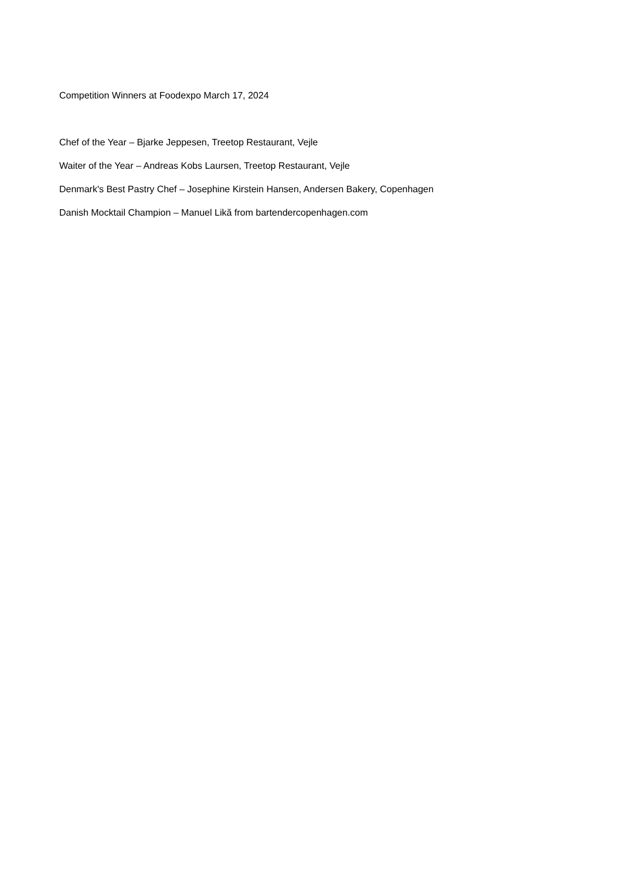Competition Winners at Foodexpo March 17, 2024
Chef of the Year – Bjarke Jeppesen, Treetop Restaurant, Vejle
Waiter of the Year – Andreas Kobs Laursen, Treetop Restaurant, Vejle
Denmark's Best Pastry Chef – Josephine Kirstein Hansen, Andersen Bakery, Copenhagen
Danish Mocktail Champion – Manuel Likă from bartendercopenhagen.com